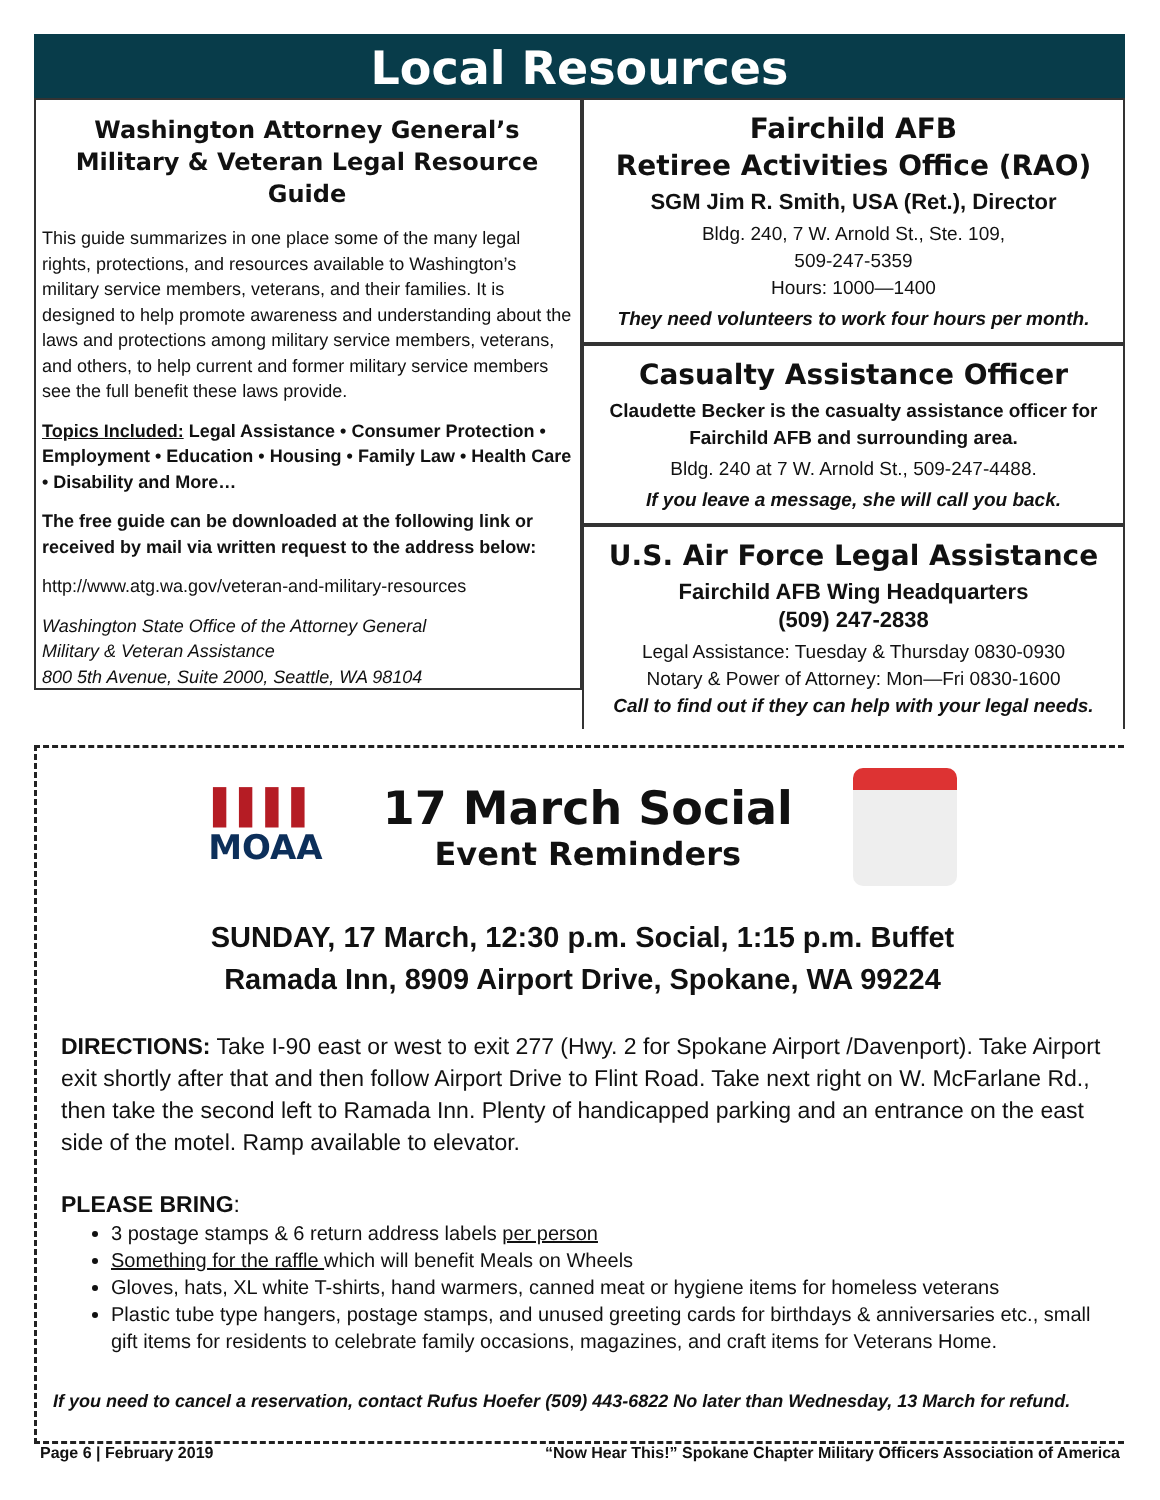Local Resources
Washington Attorney General’s
Military & Veteran Legal Resource Guide
This guide summarizes in one place some of the many legal rights, protections, and resources available to Washington’s military service members, veterans, and their families. It is designed to help promote awareness and understanding about the laws and protections among military service members, veterans, and others, to help current and former military service members see the full benefit these laws provide.
Topics Included: Legal Assistance • Consumer Protection • Employment • Education • Housing • Family Law • Health Care • Disability and More…
The free guide can be downloaded at the following link or received by mail via written request to the address below:
http://www.atg.wa.gov/veteran-and-military-resources
Washington State Office of the Attorney General
Military & Veteran Assistance
800 5th Avenue, Suite 2000, Seattle, WA 98104
Fairchild AFB
Retiree Activities Office (RAO)
SGM Jim R. Smith, USA (Ret.), Director
Bldg. 240, 7 W. Arnold St., Ste. 109,
509-247-5359
Hours: 1000—1400
They need volunteers to work four hours per month.
Casualty Assistance Officer
Claudette Becker is the casualty assistance officer for Fairchild AFB and surrounding area.
Bldg. 240 at 7 W. Arnold St., 509-247-4488.
If you leave a message, she will call you back.
U.S. Air Force Legal Assistance
Fairchild AFB Wing Headquarters
(509) 247-2838
Legal Assistance: Tuesday & Thursday 0830-0930
Notary & Power of Attorney: Mon—Fri 0830-1600
Call to find out if they can help with your legal needs.
▌▌▌▌
MOAA
17 March Social
Event Reminders
SUNDAY, 17 March, 12:30 p.m. Social, 1:15 p.m. Buffet
Ramada Inn, 8909 Airport Drive, Spokane, WA 99224
DIRECTIONS: Take I-90 east or west to exit 277 (Hwy. 2 for Spokane Airport /Davenport). Take Airport exit shortly after that and then follow Airport Drive to Flint Road. Take next right on W. McFarlane Rd., then take the second left to Ramada Inn. Plenty of handicapped parking and an entrance on the east side of the motel. Ramp available to elevator.
PLEASE BRING:
3 postage stamps & 6 return address labels per person
Something for the raffle which will benefit Meals on Wheels
Gloves, hats, XL white T-shirts, hand warmers, canned meat or hygiene items for homeless veterans
Plastic tube type hangers, postage stamps, and unused greeting cards for birthdays & anniversaries etc., small gift items for residents to celebrate family occasions, magazines, and craft items for Veterans Home.
If you need to cancel a reservation, contact Rufus Hoefer (509) 443-6822 No later than Wednesday, 13 March for refund.
Page 6 | February 2019 “Now Hear This!” Spokane Chapter Military Officers Association of America